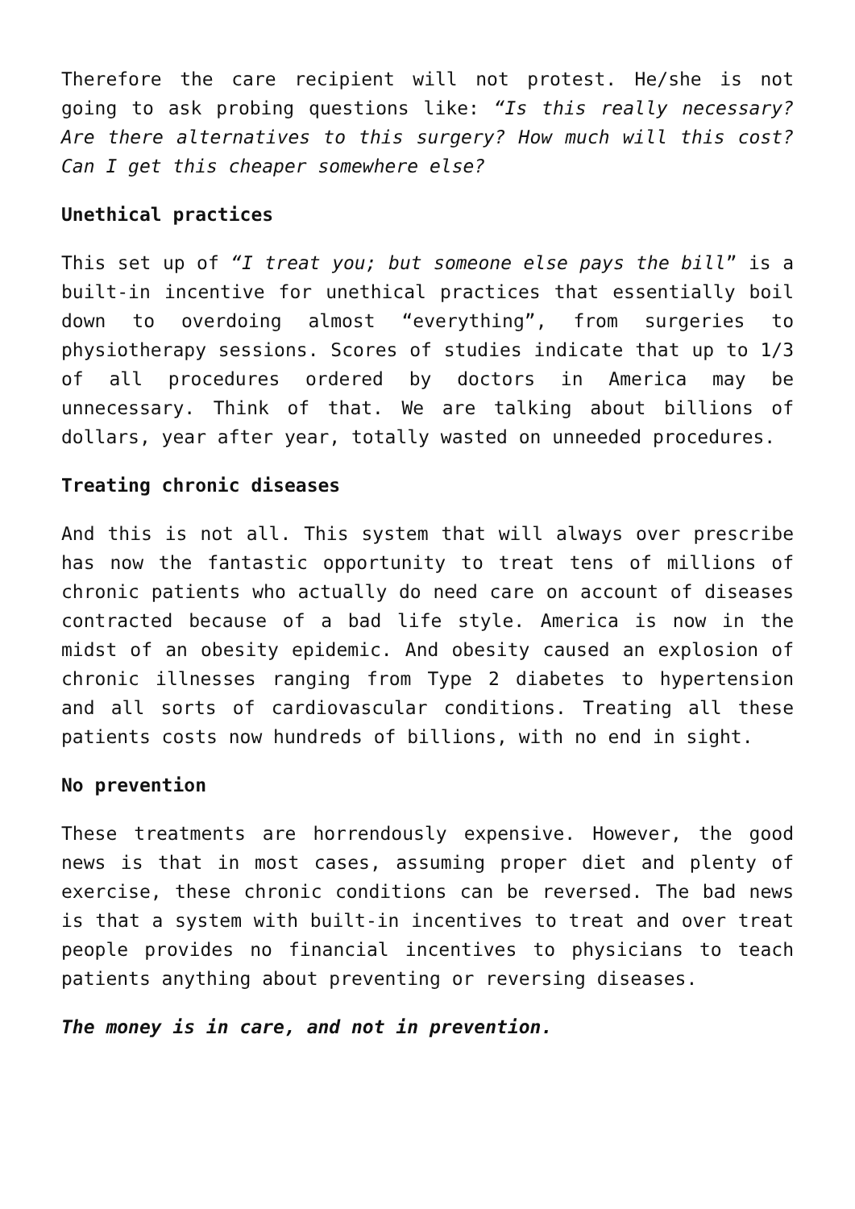Therefore the care recipient will not protest. He/she is not going to ask probing questions like: “Is this really necessary? Are there alternatives to this surgery? How much will this cost? Can I get this cheaper somewhere else?
Unethical practices
This set up of “I treat you; but someone else pays the bill” is a built-in incentive for unethical practices that essentially boil down to overdoing almost “everything”, from surgeries to physiotherapy sessions. Scores of studies indicate that up to 1/3 of all procedures ordered by doctors in America may be unnecessary. Think of that. We are talking about billions of dollars, year after year, totally wasted on unneeded procedures.
Treating chronic diseases
And this is not all. This system that will always over prescribe has now the fantastic opportunity to treat tens of millions of chronic patients who actually do need care on account of diseases contracted because of a bad life style. America is now in the midst of an obesity epidemic. And obesity caused an explosion of chronic illnesses ranging from Type 2 diabetes to hypertension and all sorts of cardiovascular conditions. Treating all these patients costs now hundreds of billions, with no end in sight.
No prevention
These treatments are horrendously expensive. However, the good news is that in most cases, assuming proper diet and plenty of exercise, these chronic conditions can be reversed. The bad news is that a system with built-in incentives to treat and over treat people provides no financial incentives to physicians to teach patients anything about preventing or reversing diseases.
The money is in care, and not in prevention.